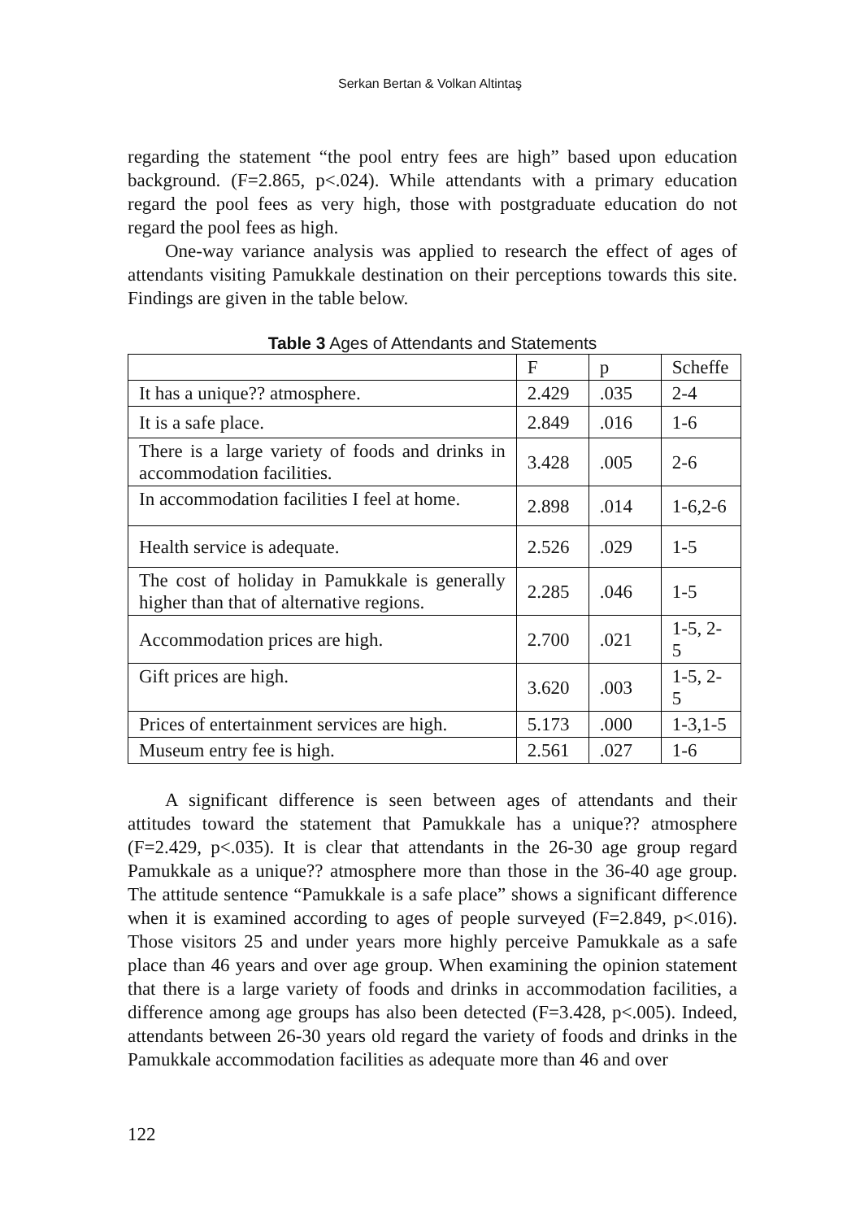Serkan Bertan & Volkan Altintaş
regarding the statement “the pool entry fees are high” based upon education background. (F=2.865, p<.024). While attendants with a primary education regard the pool fees as very high, those with postgraduate education do not regard the pool fees as high.
One-way variance analysis was applied to research the effect of ages of attendants visiting Pamukkale destination on their perceptions towards this site. Findings are given in the table below.
Table 3 Ages of Attendants and Statements
| | F | p | Scheffe |
| --- | --- | --- | --- |
| It has a unique?? atmosphere. | 2.429 | .035 | 2-4 |
| It is a safe place. | 2.849 | .016 | 1-6 |
| There is a large variety of foods and drinks in accommodation facilities. | 3.428 | .005 | 2-6 |
| In accommodation facilities I feel at home. | 2.898 | .014 | 1-6,2-6 |
| Health service is adequate. | 2.526 | .029 | 1-5 |
| The cost of holiday in Pamukkale is generally higher than that of alternative regions. | 2.285 | .046 | 1-5 |
| Accommodation prices are high. | 2.700 | .021 | 1-5, 2-5 |
| Gift prices are high. | 3.620 | .003 | 1-5, 2-5 |
| Prices of entertainment services are high. | 5.173 | .000 | 1-3,1-5 |
| Museum entry fee is high. | 2.561 | .027 | 1-6 |
A significant difference is seen between ages of attendants and their attitudes toward the statement that Pamukkale has a unique?? atmosphere (F=2.429, p<.035). It is clear that attendants in the 26-30 age group regard Pamukkale as a unique?? atmosphere more than those in the 36-40 age group. The attitude sentence “Pamukkale is a safe place” shows a significant difference when it is examined according to ages of people surveyed (F=2.849, p<.016). Those visitors 25 and under years more highly perceive Pamukkale as a safe place than 46 years and over age group. When examining the opinion statement that there is a large variety of foods and drinks in accommodation facilities, a difference among age groups has also been detected (F=3.428, p<.005). Indeed, attendants between 26-30 years old regard the variety of foods and drinks in the Pamukkale accommodation facilities as adequate more than 46 and over
122